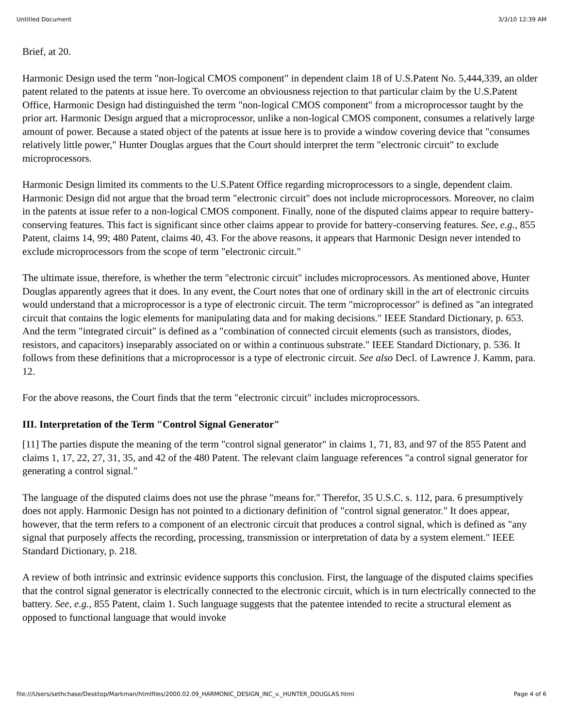Untitled Document 3/3/10 12:39 AM
Brief, at 20.
Harmonic Design used the term "non-logical CMOS component" in dependent claim 18 of U.S.Patent No. 5,444,339, an older patent related to the patents at issue here. To overcome an obviousness rejection to that particular claim by the U.S.Patent Office, Harmonic Design had distinguished the term "non-logical CMOS component" from a microprocessor taught by the prior art. Harmonic Design argued that a microprocessor, unlike a non-logical CMOS component, consumes a relatively large amount of power. Because a stated object of the patents at issue here is to provide a window covering device that "consumes relatively little power," Hunter Douglas argues that the Court should interpret the term "electronic circuit" to exclude microprocessors.
Harmonic Design limited its comments to the U.S.Patent Office regarding microprocessors to a single, dependent claim. Harmonic Design did not argue that the broad term "electronic circuit" does not include microprocessors. Moreover, no claim in the patents at issue refer to a non-logical CMOS component. Finally, none of the disputed claims appear to require battery-conserving features. This fact is significant since other claims appear to provide for battery-conserving features. See, e.g., 855 Patent, claims 14, 99; 480 Patent, claims 40, 43. For the above reasons, it appears that Harmonic Design never intended to exclude microprocessors from the scope of term "electronic circuit."
The ultimate issue, therefore, is whether the term "electronic circuit" includes microprocessors. As mentioned above, Hunter Douglas apparently agrees that it does. In any event, the Court notes that one of ordinary skill in the art of electronic circuits would understand that a microprocessor is a type of electronic circuit. The term "microprocessor" is defined as "an integrated circuit that contains the logic elements for manipulating data and for making decisions." IEEE Standard Dictionary, p. 653. And the term "integrated circuit" is defined as a "combination of connected circuit elements (such as transistors, diodes, resistors, and capacitors) inseparably associated on or within a continuous substrate." IEEE Standard Dictionary, p. 536. It follows from these definitions that a microprocessor is a type of electronic circuit. See also Decl. of Lawrence J. Kamm, para. 12.
For the above reasons, the Court finds that the term "electronic circuit" includes microprocessors.
III. Interpretation of the Term "Control Signal Generator"
[11] The parties dispute the meaning of the term "control signal generator" in claims 1, 71, 83, and 97 of the 855 Patent and claims 1, 17, 22, 27, 31, 35, and 42 of the 480 Patent. The relevant claim language references "a control signal generator for generating a control signal."
The language of the disputed claims does not use the phrase "means for." Therefor, 35 U.S.C. s. 112, para. 6 presumptively does not apply. Harmonic Design has not pointed to a dictionary definition of "control signal generator." It does appear, however, that the term refers to a component of an electronic circuit that produces a control signal, which is defined as "any signal that purposely affects the recording, processing, transmission or interpretation of data by a system element." IEEE Standard Dictionary, p. 218.
A review of both intrinsic and extrinsic evidence supports this conclusion. First, the language of the disputed claims specifies that the control signal generator is electrically connected to the electronic circuit, which is in turn electrically connected to the battery. See, e.g., 855 Patent, claim 1. Such language suggests that the patentee intended to recite a structural element as opposed to functional language that would invoke
file:///Users/sethchase/Desktop/Markman/htmlfiles/2000.02.09_HARMONIC_DESIGN_INC_v._HUNTER_DOUGLAS.html Page 4 of 6